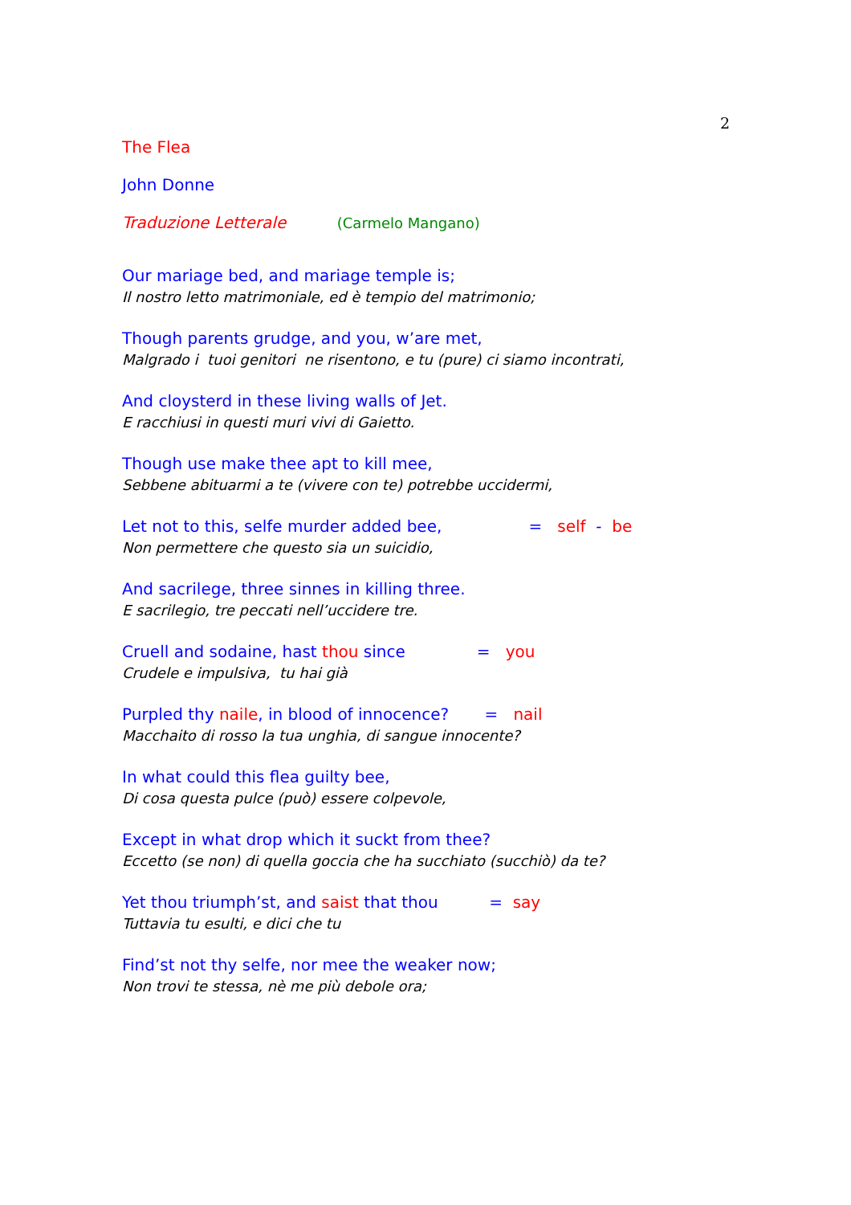2
The Flea
John Donne
Traduzione Letterale (Carmelo Mangano)
Our mariage bed, and mariage temple is;
Il nostro letto matrimoniale, ed è tempio del matrimonio;
Though parents grudge, and you, w’are met,
Malgrado i tuoi genitori ne risentono, e tu (pure) ci siamo incontrati,
And cloysterd in these living walls of Jet.
E racchiusi in questi muri vivi di Gaietto.
Though use make thee apt to kill mee,
Sebbene abituarmi a te (vivere con te) potrebbe uccidermi,
Let not to this, selfe murder added bee, = self - be
Non permettere che questo sia un suicidio,
And sacrilege, three sinnes in killing three.
E sacrilegio, tre peccati nell’uccidere tre.
Cruell and sodaine, hast thou since = you
Crudele e impulsiva, tu hai già
Purpled thy naile, in blood of innocence? = nail
Macchaito di rosso la tua unghia, di sangue innocente?
In what could this flea guilty bee,
Di cosa questa pulce (può) essere colpevole,
Except in what drop which it suckt from thee?
Eccetto (se non) di quella goccia che ha succhiato (succhiò) da te?
Yet thou triumph’st, and saist that thou = say
Tuttavia tu esulti, e dici che tu
Find’st not thy selfe, nor mee the weaker now;
Non trovi te stessa, nè me più debole ora;